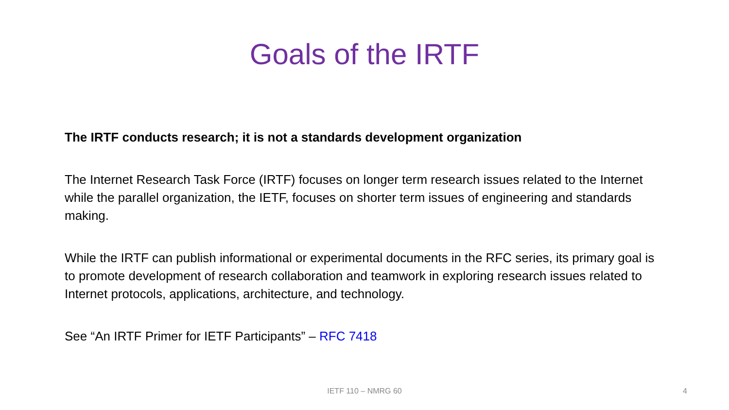Goals of the IRTF
The IRTF conducts research; it is not a standards development organization
The Internet Research Task Force (IRTF) focuses on longer term research issues related to the Internet while the parallel organization, the IETF, focuses on shorter term issues of engineering and standards making.
While the IRTF can publish informational or experimental documents in the RFC series, its primary goal is to promote development of research collaboration and teamwork in exploring research issues related to Internet protocols, applications, architecture, and technology.
See “An IRTF Primer for IETF Participants” – RFC 7418
IETF 110 – NMRG 60 4